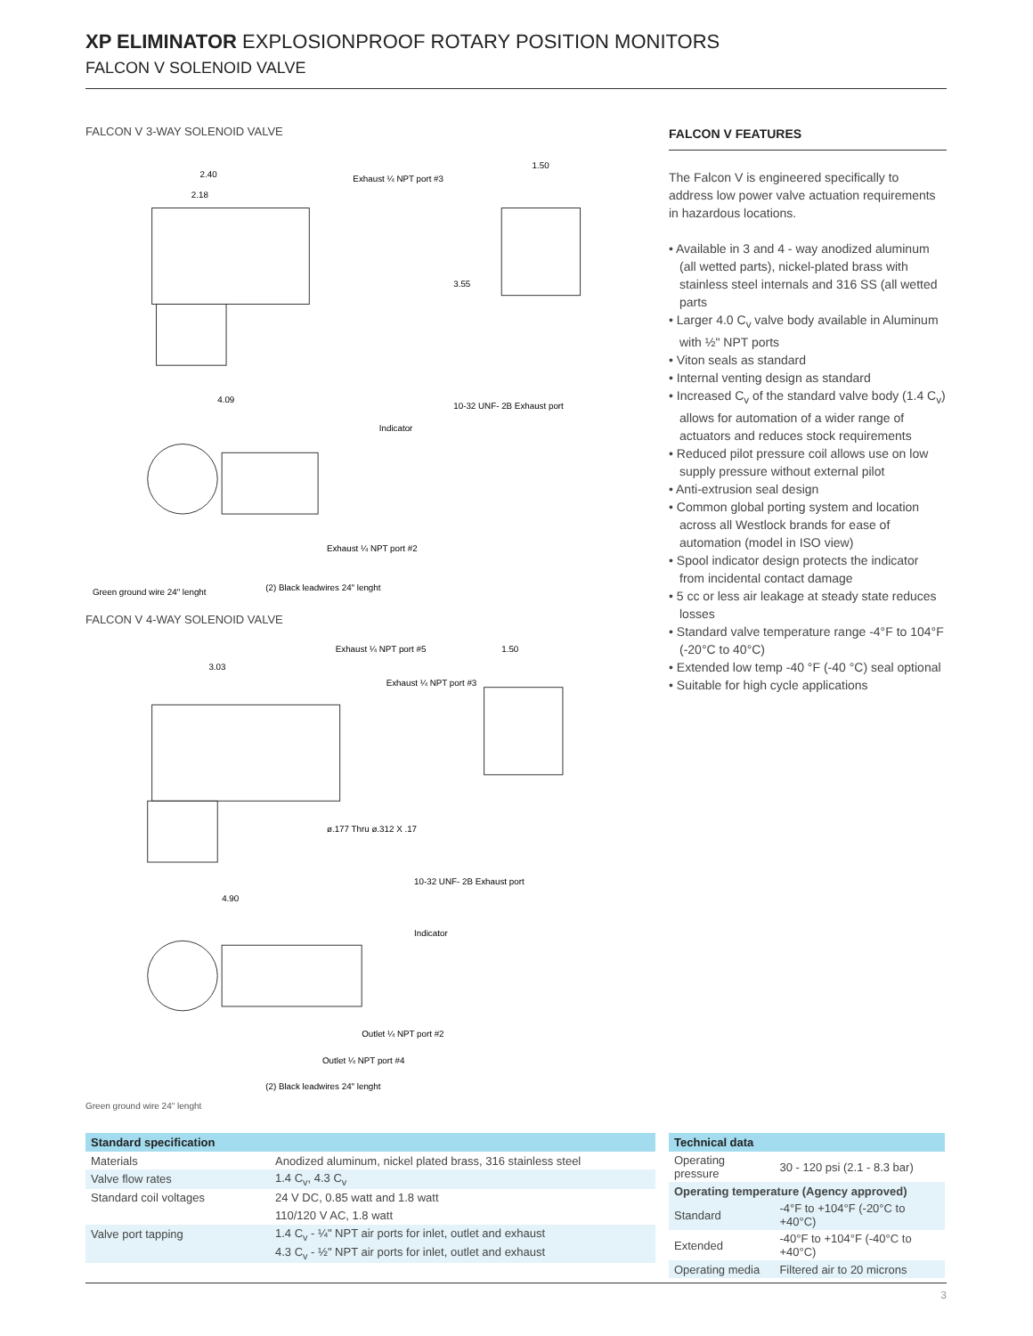XP ELIMINATOR EXPLOSIONPROOF ROTARY POSITION MONITORS
FALCON V SOLENOID VALVE
FALCON V 3-WAY SOLENOID VALVE
2.40
2.18
Exhaust ¼ NPT port #3
1.50
3.55
10-32 UNF- 2B Exhaust port
4.09
Indicator
Exhaust ¼ NPT port #2
Green ground wire 24" lenght
(2) Black leadwires 24" lenght
FALCON V 4-WAY SOLENOID VALVE
Exhaust ¼ NPT port #5
3.03
Exhaust ¼ NPT port #3
1.50
ø.177 Thru ø.312 X .17
10-32 UNF- 2B Exhaust port
4.90
Indicator
Outlet ¼ NPT port #2
Outlet ¼ NPT port #4
(2) Black leadwires 24" lenght
Green ground wire 24" lenght
FALCON V FEATURES
The Falcon V is engineered specifically to address low power valve actuation requirements in hazardous locations.
• Available in 3 and 4 - way anodized aluminum (all wetted parts), nickel-plated brass with stainless steel internals and 316 SS (all wetted parts
• Larger 4.0 C<sub>v</sub> valve body available in Aluminum with ½" NPT ports
• Viton seals as standard
• Internal venting design as standard
• Increased C<sub>v</sub> of the standard valve body (1.4 C<sub>v</sub>) allows for automation of a wider range of actuators and reduces stock requirements
• Reduced pilot pressure coil allows use on low supply pressure without external pilot
• Anti-extrusion seal design
• Common global porting system and location across all Westlock brands for ease of automation (model in ISO view)
• Spool indicator design protects the indicator from incidental contact damage
• 5 cc or less air leakage at steady state reduces losses
• Standard valve temperature range -4°F to 104°F (-20°C to 40°C)
• Extended low temp -40 °F (-40 °C) seal optional
• Suitable for high cycle applications
| Standard specification | |
| --- | --- |
| Materials | Anodized aluminum, nickel plated brass, 316 stainless steel |
| Valve flow rates | 1.4 C<sub>v</sub>, 4.3 C<sub>v</sub> |
| Standard coil voltages | 24 V DC, 0.85 watt and 1.8 watt |
| | 110/120 V AC, 1.8 watt |
| Valve port tapping | 1.4 C<sub>v</sub> - ¼" NPT air ports for inlet, outlet and exhaust |
| | 4.3 C<sub>v</sub> - ½" NPT air ports for inlet, outlet and exhaust |
| Technical data | |
| --- | --- |
| Operating pressure | 30 - 120 psi (2.1 - 8.3 bar) |
| Operating temperature (Agency approved) | |
| Standard | -4°F to +104°F (-20°C to +40°C) |
| Extended | -40°F to +104°F (-40°C to +40°C) |
| Operating media | Filtered air to 20 microns |
3